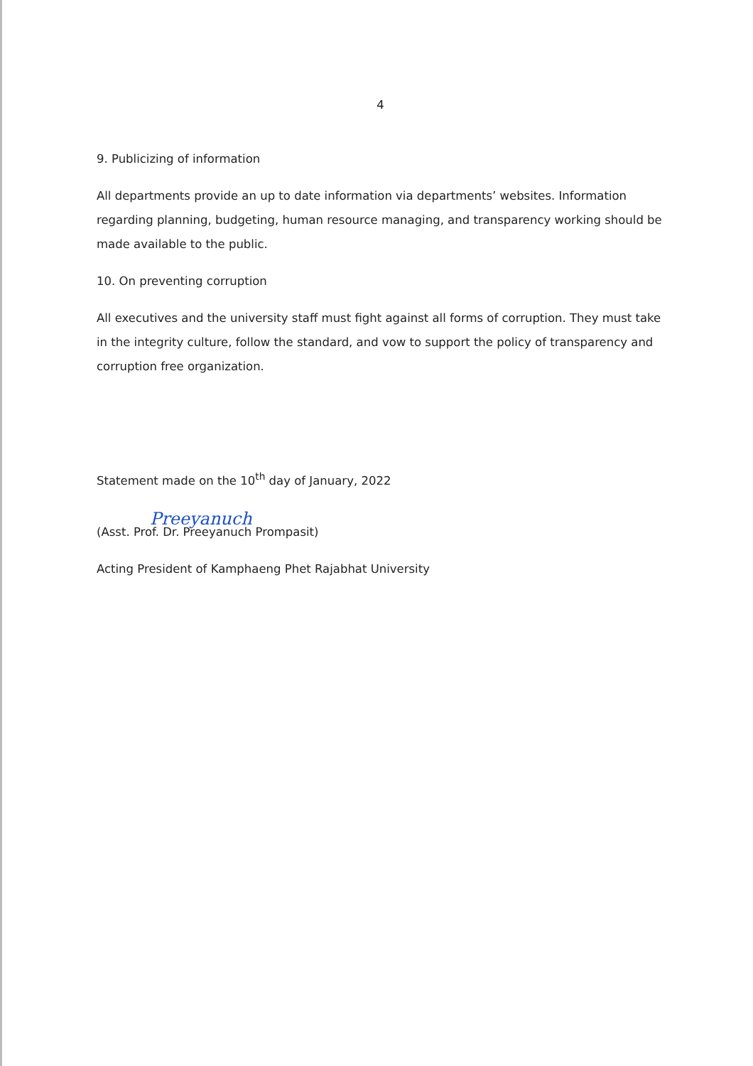4
9. Publicizing of information
All departments provide an up to date information via departments’ websites. Information regarding planning, budgeting, human resource managing, and transparency working should be made available to the public.
10. On preventing corruption
All executives and the university staff must fight against all forms of corruption. They must take in the integrity culture, follow the standard, and vow to support the policy of transparency and corruption free organization.
Statement made on the 10<sup>th</sup> day of January, 2022
Preeyanuch
(Asst. Prof. Dr. Preeyanuch Prompasit)
Acting President of Kamphaeng Phet Rajabhat University